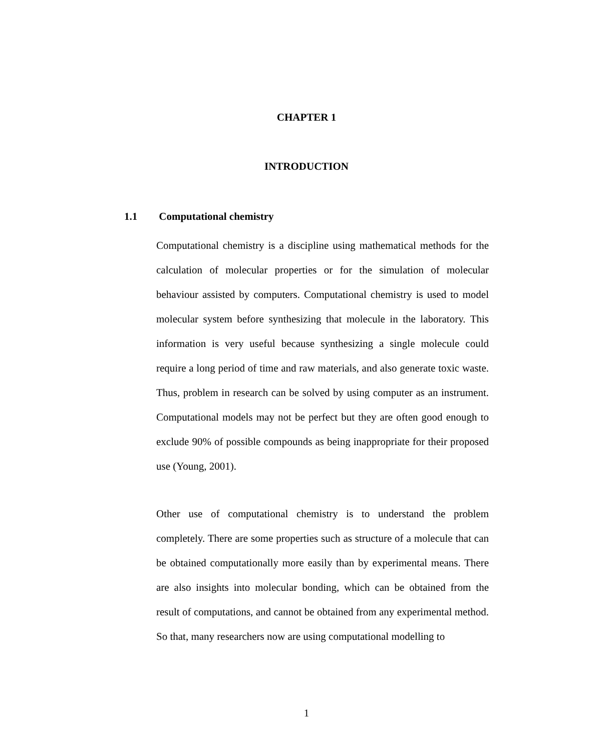CHAPTER 1
INTRODUCTION
1.1 Computational chemistry
Computational chemistry is a discipline using mathematical methods for the calculation of molecular properties or for the simulation of molecular behaviour assisted by computers. Computational chemistry is used to model molecular system before synthesizing that molecule in the laboratory. This information is very useful because synthesizing a single molecule could require a long period of time and raw materials, and also generate toxic waste. Thus, problem in research can be solved by using computer as an instrument. Computational models may not be perfect but they are often good enough to exclude 90% of possible compounds as being inappropriate for their proposed use (Young, 2001).
Other use of computational chemistry is to understand the problem completely. There are some properties such as structure of a molecule that can be obtained computationally more easily than by experimental means. There are also insights into molecular bonding, which can be obtained from the result of computations, and cannot be obtained from any experimental method. So that, many researchers now are using computational modelling to
1